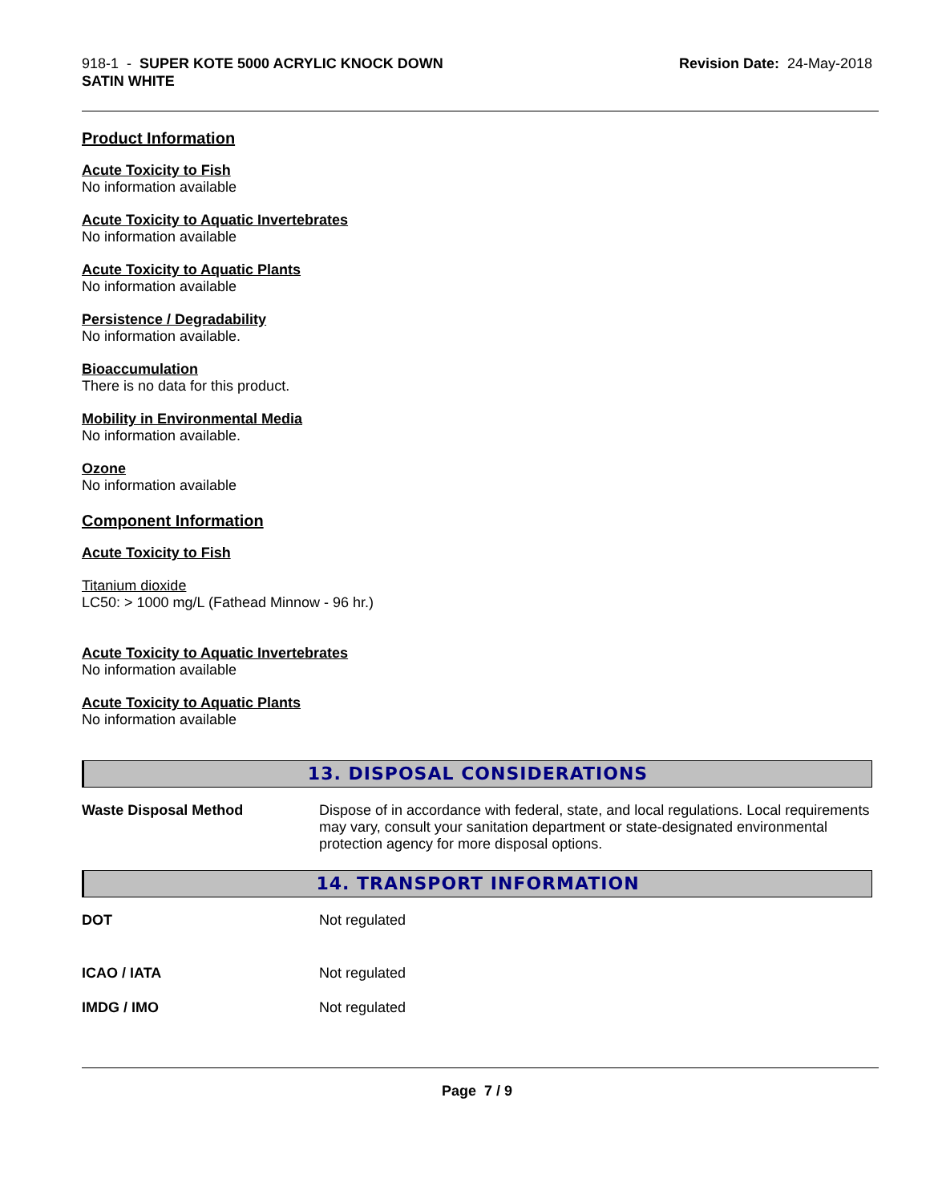918-1 - SUPER KOTE 5000 ACRYLIC KNOCK DOWN
SATIN WHITE
Revision Date: 24-May-2018
Product Information
Acute Toxicity to Fish
No information available
Acute Toxicity to Aquatic Invertebrates
No information available
Acute Toxicity to Aquatic Plants
No information available
Persistence / Degradability
No information available.
Bioaccumulation
There is no data for this product.
Mobility in Environmental Media
No information available.
Ozone
No information available
Component Information
Acute Toxicity to Fish
Titanium dioxide
LC50: > 1000 mg/L (Fathead Minnow - 96 hr.)
Acute Toxicity to Aquatic Invertebrates
No information available
Acute Toxicity to Aquatic Plants
No information available
13. DISPOSAL CONSIDERATIONS
Waste Disposal Method Dispose of in accordance with federal, state, and local regulations. Local requirements may vary, consult your sanitation department or state-designated environmental protection agency for more disposal options.
14. TRANSPORT INFORMATION
DOT Not regulated
ICAO / IATA Not regulated
IMDG / IMO Not regulated
Page 7 / 9